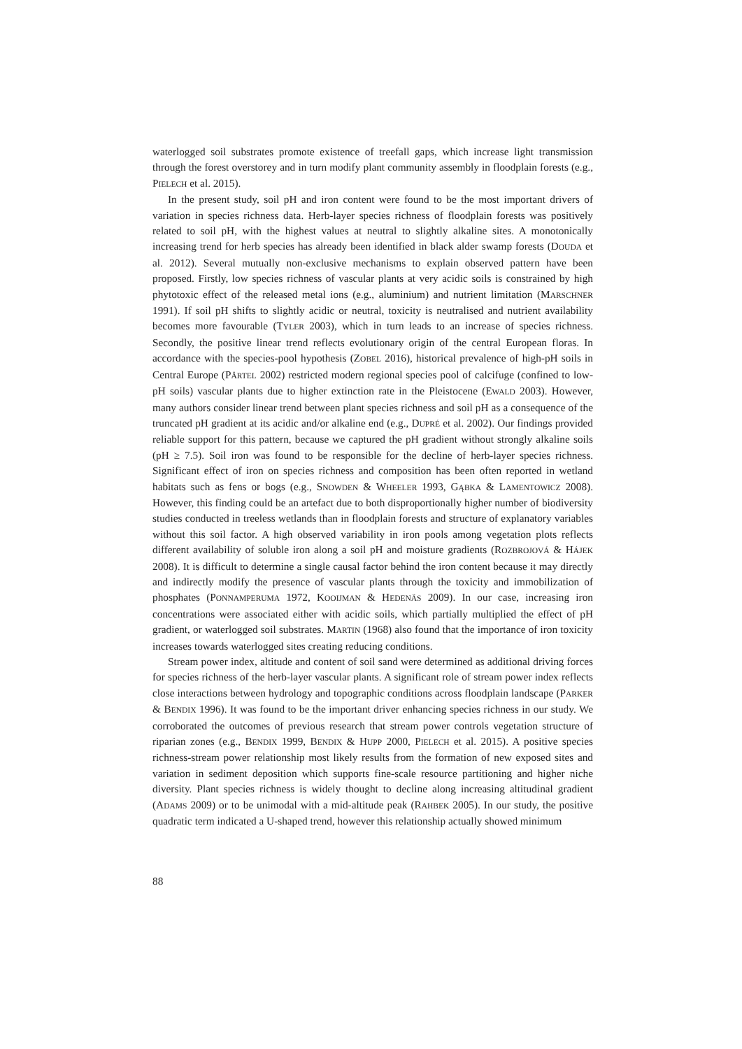waterlogged soil substrates promote existence of treefall gaps, which increase light transmission through the forest overstorey and in turn modify plant community assembly in floodplain forests (e.g., PIELECH et al. 2015).
In the present study, soil pH and iron content were found to be the most important drivers of variation in species richness data. Herb-layer species richness of floodplain forests was positively related to soil pH, with the highest values at neutral to slightly alkaline sites. A monotonically increasing trend for herb species has already been identified in black alder swamp forests (DOUDA et al. 2012). Several mutually non-exclusive mechanisms to explain observed pattern have been proposed. Firstly, low species richness of vascular plants at very acidic soils is constrained by high phytotoxic effect of the released metal ions (e.g., aluminium) and nutrient limitation (MARSCHNER 1991). If soil pH shifts to slightly acidic or neutral, toxicity is neutralised and nutrient availability becomes more favourable (TYLER 2003), which in turn leads to an increase of species richness. Secondly, the positive linear trend reflects evolutionary origin of the central European floras. In accordance with the species-pool hypothesis (ZOBEL 2016), historical prevalence of high-pH soils in Central Europe (PÄRTEL 2002) restricted modern regional species pool of calcifuge (confined to low-pH soils) vascular plants due to higher extinction rate in the Pleistocene (EWALD 2003). However, many authors consider linear trend between plant species richness and soil pH as a consequence of the truncated pH gradient at its acidic and/or alkaline end (e.g., DUPRÉ et al. 2002). Our findings provided reliable support for this pattern, because we captured the pH gradient without strongly alkaline soils (pH ≥ 7.5). Soil iron was found to be responsible for the decline of herb-layer species richness. Significant effect of iron on species richness and composition has been often reported in wetland habitats such as fens or bogs (e.g., SNOWDEN & WHEELER 1993, GĄBKA & LAMENTOWICZ 2008). However, this finding could be an artefact due to both disproportionally higher number of biodiversity studies conducted in treeless wetlands than in floodplain forests and structure of explanatory variables without this soil factor. A high observed variability in iron pools among vegetation plots reflects different availability of soluble iron along a soil pH and moisture gradients (ROZBROJOVÁ & HÁJEK 2008). It is difficult to determine a single causal factor behind the iron content because it may directly and indirectly modify the presence of vascular plants through the toxicity and immobilization of phosphates (PONNAMPERUMA 1972, KOOIJMAN & HEDENÄS 2009). In our case, increasing iron concentrations were associated either with acidic soils, which partially multiplied the effect of pH gradient, or waterlogged soil substrates. MARTIN (1968) also found that the importance of iron toxicity increases towards waterlogged sites creating reducing conditions.
Stream power index, altitude and content of soil sand were determined as additional driving forces for species richness of the herb-layer vascular plants. A significant role of stream power index reflects close interactions between hydrology and topographic conditions across floodplain landscape (PARKER & BENDIX 1996). It was found to be the important driver enhancing species richness in our study. We corroborated the outcomes of previous research that stream power controls vegetation structure of riparian zones (e.g., BENDIX 1999, BENDIX & HUPP 2000, PIELECH et al. 2015). A positive species richness-stream power relationship most likely results from the formation of new exposed sites and variation in sediment deposition which supports fine-scale resource partitioning and higher niche diversity. Plant species richness is widely thought to decline along increasing altitudinal gradient (ADAMS 2009) or to be unimodal with a mid-altitude peak (RAHBEK 2005). In our study, the positive quadratic term indicated a U-shaped trend, however this relationship actually showed minimum
88